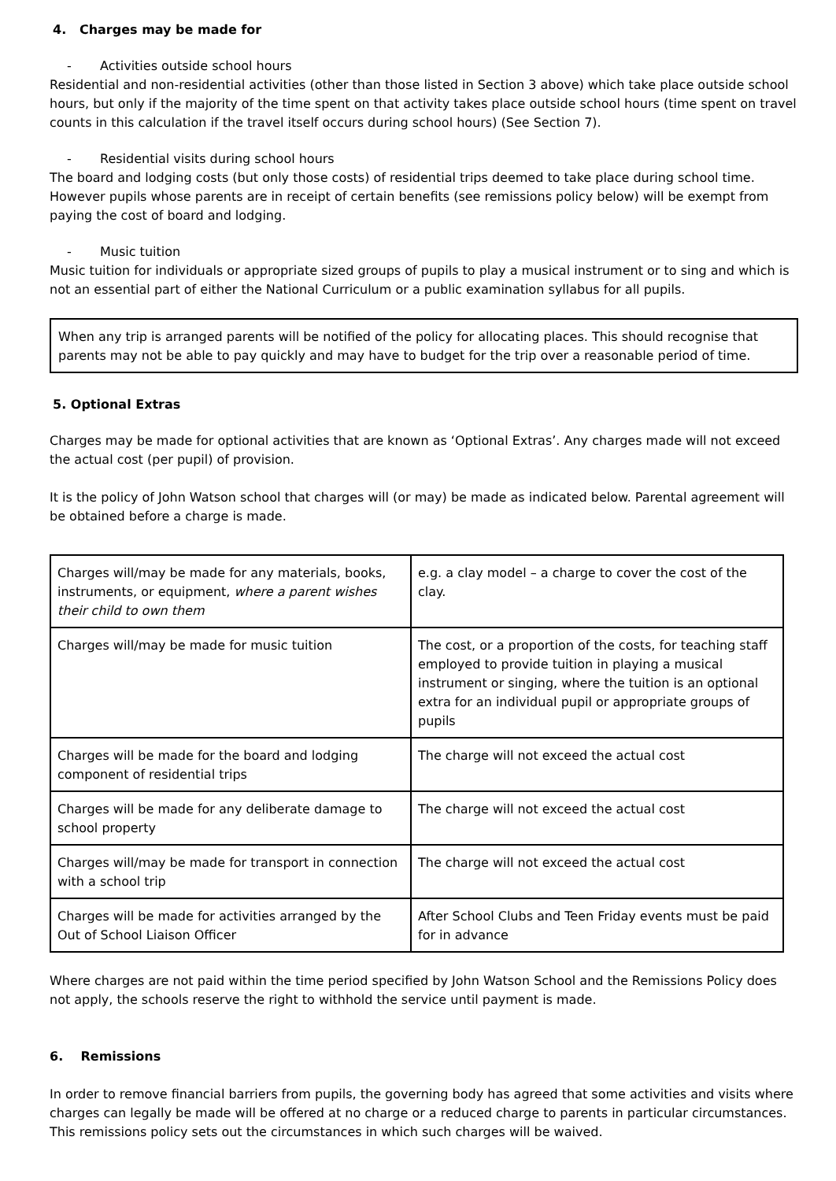4. Charges may be made for
- Activities outside school hours
Residential and non-residential activities (other than those listed in Section 3 above) which take place outside school hours, but only if the majority of the time spent on that activity takes place outside school hours (time spent on travel counts in this calculation if the travel itself occurs during school hours) (See Section 7).
- Residential visits during school hours
The board and lodging costs (but only those costs) of residential trips deemed to take place during school time. However pupils whose parents are in receipt of certain benefits (see remissions policy below) will be exempt from paying the cost of board and lodging.
- Music tuition
Music tuition for individuals or appropriate sized groups of pupils to play a musical instrument or to sing and which is not an essential part of either the National Curriculum or a public examination syllabus for all pupils.
When any trip is arranged parents will be notified of the policy for allocating places. This should recognise that parents may not be able to pay quickly and may have to budget for the trip over a reasonable period of time.
5. Optional Extras
Charges may be made for optional activities that are known as ‘Optional Extras’. Any charges made will not exceed the actual cost (per pupil) of provision.
It is the policy of John Watson school that charges will (or may) be made as indicated below. Parental agreement will be obtained before a charge is made.
| Charges will/may be made for any materials, books, instruments, or equipment, where a parent wishes their child to own them | e.g. a clay model – a charge to cover the cost of the clay. |
| Charges will/may be made for music tuition | The cost, or a proportion of the costs, for teaching staff employed to provide tuition in playing a musical instrument or singing, where the tuition is an optional extra for an individual pupil or appropriate groups of pupils |
| Charges will be made for the board and lodging component of residential trips | The charge will not exceed the actual cost |
| Charges will be made for any deliberate damage to school property | The charge will not exceed the actual cost |
| Charges will/may be made for transport in connection with a school trip | The charge will not exceed the actual cost |
| Charges will be made for activities arranged by the Out of School Liaison Officer | After School Clubs and Teen Friday events must be paid for in advance |
Where charges are not paid within the time period specified by John Watson School and the Remissions Policy does not apply, the schools reserve the right to withhold the service until payment is made.
6. Remissions
In order to remove financial barriers from pupils, the governing body has agreed that some activities and visits where charges can legally be made will be offered at no charge or a reduced charge to parents in particular circumstances. This remissions policy sets out the circumstances in which such charges will be waived.